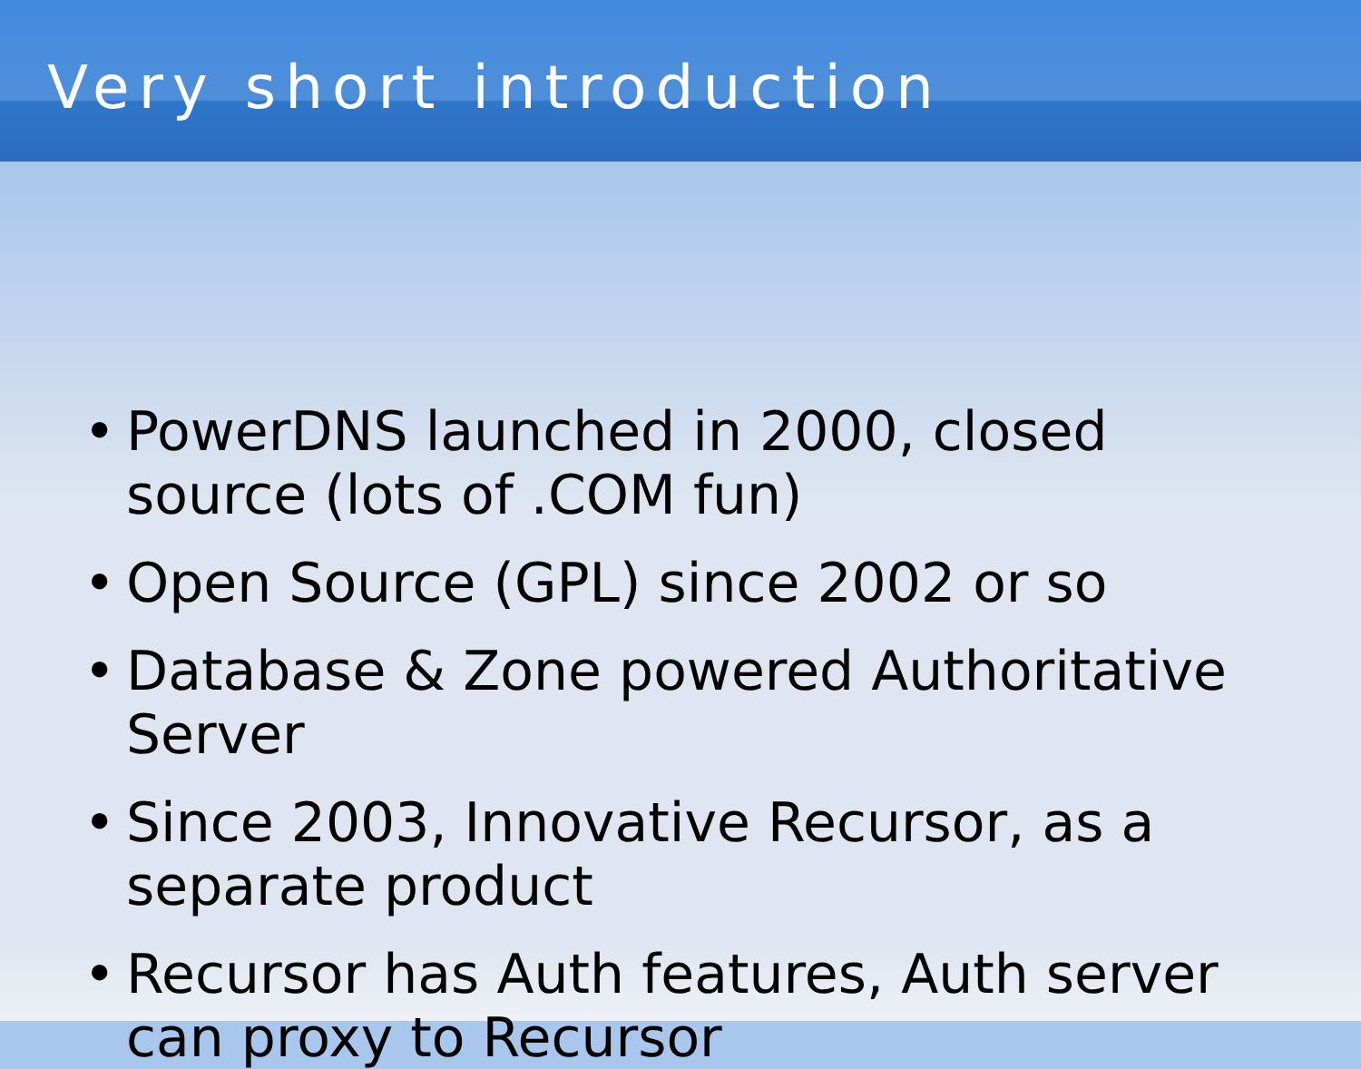Very short introduction
• PowerDNS launched in 2000, closed source (lots of .COM fun)
• Open Source (GPL) since 2002 or so
• Database & Zone powered Authoritative Server
• Since 2003, Innovative Recursor, as a separate product
• Recursor has Auth features, Auth server can proxy to Recursor